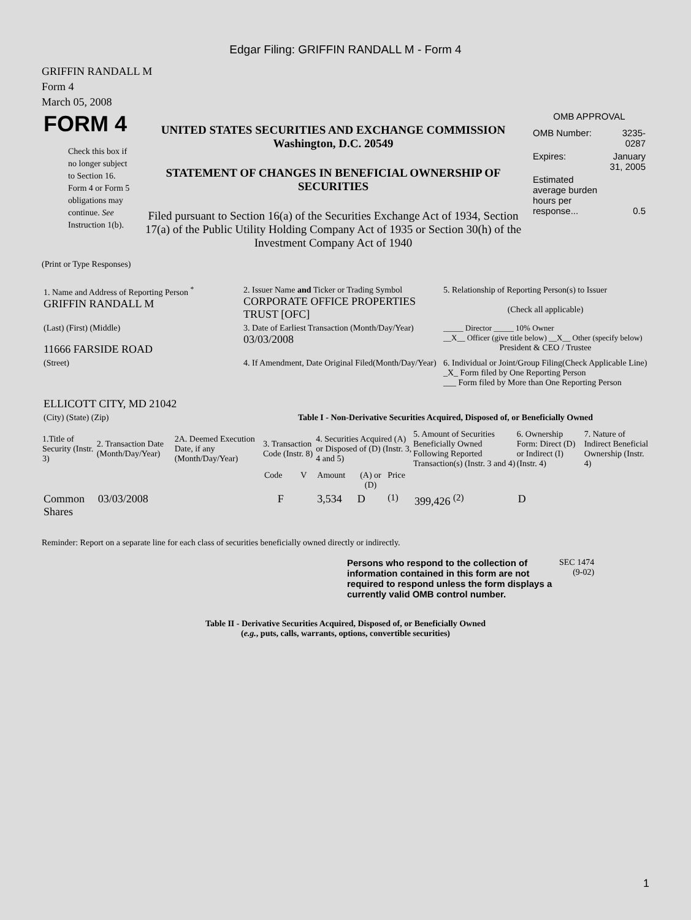Edgar Filing: GRIFFIN RANDALL M - Form 4
GRIFFIN RANDALL M
Form 4
March 05, 2008
| FORM 4 Check this box if no longer subject to Section 16. Form 4 or Form 5 obligations may continue. See Instruction 1(b). | UNITED STATES SECURITIES AND EXCHANGE COMMISSION Washington, D.C. 20549 STATEMENT OF CHANGES IN BENEFICIAL OWNERSHIP OF SECURITIES Filed pursuant to Section 16(a) of the Securities Exchange Act of 1934, Section 17(a) of the Public Utility Holding Company Act of 1935 or Section 30(h) of the Investment Company Act of 1940 | OMB APPROVAL / OMB Number: / 3235-0287 / / Expires: / January 31, 2005 / / Estimated average burden hours per response... / 0.5 / |
(Print or Type Responses)
| 1. Name and Address of Reporting Person <sup>*</sup> GRIFFIN RANDALL M | 2. Issuer Name and Ticker or Trading Symbol CORPORATE OFFICE PROPERTIES TRUST [OFC] | 5. Relationship of Reporting Person(s) to Issuer (Check all applicable) |
| (Last) (First) (Middle) 11666 FARSIDE ROAD | 3. Date of Earliest Transaction (Month/Day/Year) 03/03/2008 | _____ Director _____ 10% Owner __X__ Officer (give title below) __X__ Other (specify below) President & CEO / Trustee |
| (Street) ELLICOTT CITY, MD 21042 | 4. If Amendment, Date Original Filed(Month/Day/Year) | 6. Individual or Joint/Group Filing(Check Applicable Line) _X_ Form filed by One Reporting Person ___ Form filed by More than One Reporting Person |
| (City) (State) (Zip) | Table I - Non-Derivative Securities Acquired, Disposed of, or Beneficially Owned | |
| 1.Title of Security (Instr. 3) | 2. Transaction Date (Month/Day/Year) | 2A. Deemed Execution Date, if any (Month/Day/Year) | 3. Transaction Code (Instr. 8) | | 4. Securities Acquired (A) or Disposed of (D) (Instr. 3, 4 and 5) | | | 5. Amount of Securities Beneficially Owned Following Reported Transaction(s) (Instr. 3 and 4) | 6. Ownership Form: Direct (D) or Indirect (I) (Instr. 4) | 7. Nature of Indirect Beneficial Ownership (Instr. 4) |
| --- | --- | --- | --- | --- | --- | --- | --- | --- | --- | --- |
| | | | Code | V | Amount | (A) or (D) | Price | | | |
| Common Shares | 03/03/2008 | | F | | 3,534 | D | <sup>(1)</sup> | 399,426 <sup>(2)</sup> | D | |
Reminder: Report on a separate line for each class of securities beneficially owned directly or indirectly.
| Persons who respond to the collection of information contained in this form are not required to respond unless the form displays a currently valid OMB control number. | SEC 1474 (9-02) |
Table II - Derivative Securities Acquired, Disposed of, or Beneficially Owned
(e.g., puts, calls, warrants, options, convertible securities)
1